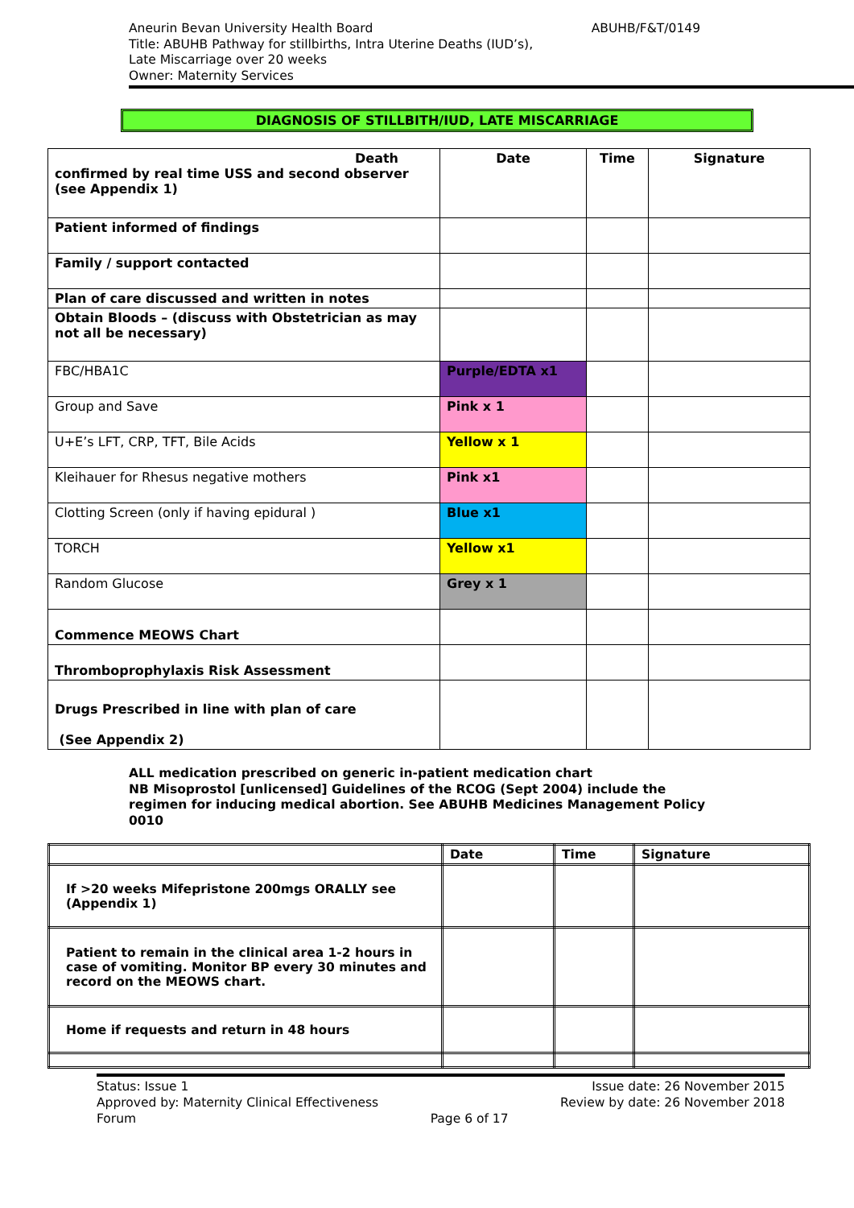Aneurin Bevan University Health Board
Title: ABUHB Pathway for stillbirths, Intra Uterine Deaths (IUD’s),
Late Miscarriage over 20 weeks
Owner: Maternity Services
ABUHB/F&T/0149
DIAGNOSIS OF STILLBITH/IUD, LATE MISCARRIAGE
| Death confirmed by real time USS and second observer (see Appendix 1) | Date | Time | Signature |
| --- | --- | --- | --- |
| Patient informed of findings | | | |
| Family / support contacted | | | |
| Plan of care discussed and written in notes | | | |
| Obtain Bloods – (discuss with Obstetrician as may not all be necessary) | | | |
| FBC/HBA1C | Purple/EDTA x1 | | |
| Group and Save | Pink x 1 | | |
| U+E’s LFT, CRP, TFT, Bile Acids | Yellow x 1 | | |
| Kleihauer for Rhesus negative mothers | Pink x1 | | |
| Clotting Screen (only if having epidural ) | Blue x1 | | |
| TORCH | Yellow x1 | | |
| Random Glucose | Grey x 1 | | |
| Commence MEOWS Chart | | | |
| Thromboprophylaxis Risk Assessment | | | |
| Drugs Prescribed in line with plan of care (See Appendix 2) | | | |
ALL medication prescribed on generic in-patient medication chart
NB Misoprostol [unlicensed] Guidelines of the RCOG (Sept 2004) include the
regimen for inducing medical abortion. See ABUHB Medicines Management Policy
0010
| | Date | Time | Signature |
| --- | --- | --- | --- |
| If >20 weeks Mifepristone 200mgs ORALLY see (Appendix 1) | | | |
| Patient to remain in the clinical area 1-2 hours in case of vomiting. Monitor BP every 30 minutes and record on the MEOWS chart. | | | |
| Home if requests and return in 48 hours | | | |
Status: Issue 1
Approved by: Maternity Clinical Effectiveness
Forum
Page 6 of 17 Issue date: 26 November 2015
Review by date: 26 November 2018